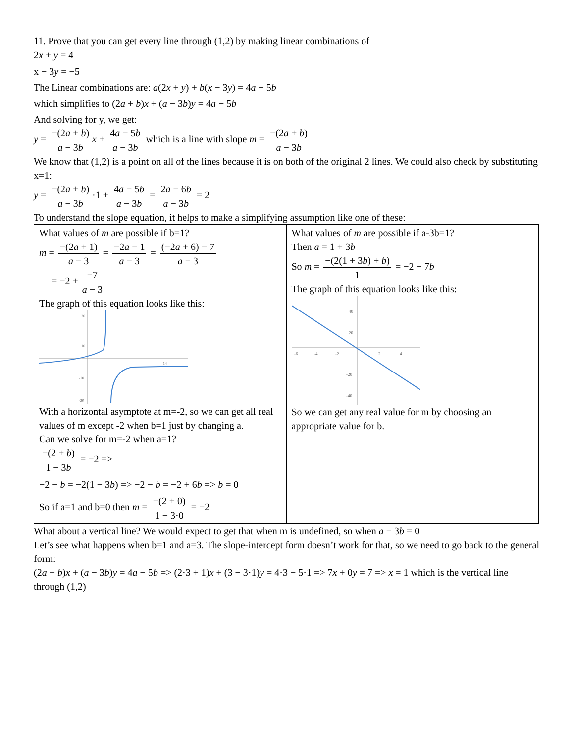11. Prove that you can get every line through (1,2) by making linear combinations of
2x + y = 4
x − 3y = −5
The Linear combinations are: a(2x + y) + b(x − 3y) = 4a − 5b
which simplifies to (2a + b)x + (a − 3b)y = 4a − 5b
And solving for y, we get:
y = −(2a + b) a − 3b x + 4a − 5b a − 3b which is a line with slope m = −(2a + b) a − 3b
We know that (1,2) is a point on all of the lines because it is on both of the original 2 lines. We could also check by substituting x=1:
y = −(2a + b) a − 3b ·1 + 4a − 5b a − 3b = 2a − 6b a − 3b = 2
To understand the slope equation, it helps to make a simplifying assumption like one of these:
| What values of m are possible if b=1? m = −(2 a + 1) a − 3 = −2 a − 1 a − 3 = (−2 a + 6) − 7 a − 3 = −2 + −7 a − 3 The graph of this equation looks like this: 20 10 -10 -20 14 With a horizontal asymptote at m=-2, so we can get all real values of m except -2 when b=1 just by changing a. Can we solve for m=-2 when a=1? −(2 + b ) 1 − 3 b = −2 => −2 − b = −2(1 − 3 b ) => −2 − b = −2 + 6 b => b = 0 So if a=1 and b=0 then m = −(2 + 0) 1 − 3·0 = −2 | What values of m are possible if a-3b=1? Then a = 1 + 3 b So m = −(2(1 + 3 b ) + b ) 1 = −2 − 7 b The graph of this equation looks like this: 40 20 -20 -40 -6 -4 -2 2 4 So we can get any real value for m by choosing an appropriate value for b. |
What about a vertical line? We would expect to get that when m is undefined, so when a − 3b = 0
Let’s see what happens when b=1 and a=3. The slope-intercept form doesn’t work for that, so we need to go back to the general form:
(2a + b)x + (a − 3b)y = 4a − 5b => (2·3 + 1)x + (3 − 3·1)y = 4·3 − 5·1 => 7x + 0y = 7 => x = 1 which is the vertical line through (1,2)